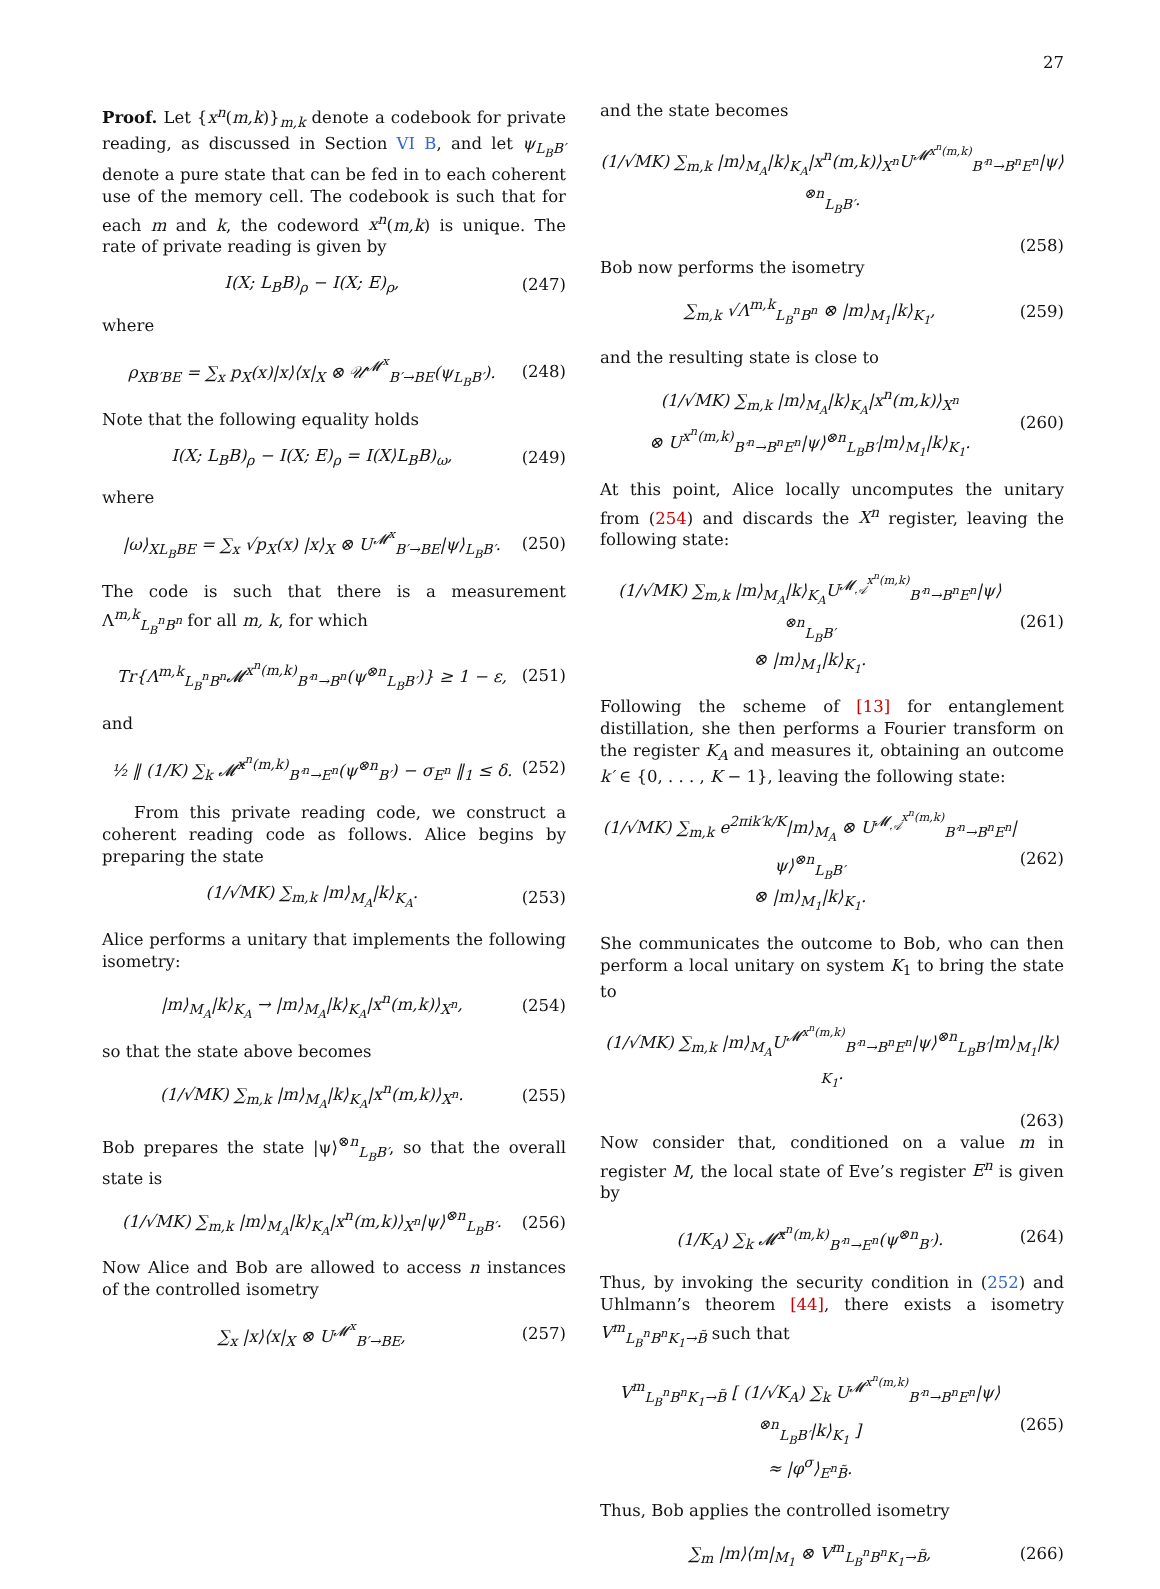27
Proof. Let {x<sup>n</sup>(m,k)}<sub>m,k</sub> denote a codebook for private reading, as discussed in Section VI B, and let ψ<sub>L<sub>B</sub>B′</sub> denote a pure state that can be fed in to each coherent use of the memory cell. The codebook is such that for each m and k, the codeword x<sup>n</sup>(m,k) is unique. The rate of private reading is given by
I(X; L<sub>B</sub>B)<sub>ρ</sub> − I(X; E)<sub>ρ</sub>, (247)
where
ρ<sub>XB′BE</sub> = ∑<sub>x</sub> p<sub>X</sub>(x)|x⟩⟨x|<sub>X</sub> ⊗ 𝒰<sup>𝓜<sup>x</sup></sup><sub>B′→BE</sub>(ψ<sub>L<sub>B</sub>B′</sub>). (248)
Note that the following equality holds
I(X; L<sub>B</sub>B)<sub>ρ</sub> − I(X; E)<sub>ρ</sub> = I(X⟩L<sub>B</sub>B)<sub>ω</sub>, (249)
where
|ω⟩<sub>XL<sub>B</sub>BE</sub> = ∑<sub>x</sub> √p<sub>X</sub>(x) |x⟩<sub>X</sub> ⊗ U<sup>𝓜<sup>x</sup></sup><sub>B′→BE</sub>|ψ⟩<sub>L<sub>B</sub>B′</sub>. (250)
The code is such that there is a measurement Λ<sup>m,k</sup><sub>L<sub>B</sub><sup>n</sup>B<sup>n</sup></sub> for all m, k, for which
Tr{Λ<sup>m,k</sup><sub>L<sub>B</sub><sup>n</sup>B<sup>n</sup></sub>𝓜<sup>x<sup>n</sup>(m,k)</sup><sub>B′<sup>n</sup>→B<sup>n</sup></sub>(ψ<sup>⊗n</sup><sub>L<sub>B</sub>B′</sub>)} ≥ 1 − ε, (251)
and
½ ‖ (1/K) ∑<sub>k</sub> 𝓜̂<sup>x<sup>n</sup>(m,k)</sup><sub>B′<sup>n</sup>→E<sup>n</sup></sub>(ψ<sup>⊗n</sup><sub>B′</sub>) − σ<sub>E<sup>n</sup></sub> ‖<sub>1</sub> ≤ δ. (252)
From this private reading code, we construct a coherent reading code as follows. Alice begins by preparing the state
(1/√MK) ∑<sub>m,k</sub> |m⟩<sub>M<sub>A</sub></sub>|k⟩<sub>K<sub>A</sub></sub>. (253)
Alice performs a unitary that implements the following isometry:
|m⟩<sub>M<sub>A</sub></sub>|k⟩<sub>K<sub>A</sub></sub> → |m⟩<sub>M<sub>A</sub></sub>|k⟩<sub>K<sub>A</sub></sub>|x<sup>n</sup>(m,k)⟩<sub>X<sup>n</sup></sub>, (254)
so that the state above becomes
(1/√MK) ∑<sub>m,k</sub> |m⟩<sub>M<sub>A</sub></sub>|k⟩<sub>K<sub>A</sub></sub>|x<sup>n</sup>(m,k)⟩<sub>X<sup>n</sup></sub>. (255)
Bob prepares the state |ψ⟩<sup>⊗n</sup><sub>L<sub>B</sub>B′</sub>, so that the overall state is
(1/√MK) ∑<sub>m,k</sub> |m⟩<sub>M<sub>A</sub></sub>|k⟩<sub>K<sub>A</sub></sub>|x<sup>n</sup>(m,k)⟩<sub>X<sup>n</sup></sub>|ψ⟩<sup>⊗n</sup><sub>L<sub>B</sub>B′</sub>. (256)
Now Alice and Bob are allowed to access n instances of the controlled isometry
∑<sub>x</sub> |x⟩⟨x|<sub>X</sub> ⊗ U<sup>𝓜<sup>x</sup></sup><sub>B′→BE</sub>, (257)
and the state becomes
(1/√MK) ∑<sub>m,k</sub> |m⟩<sub>M<sub>A</sub></sub>|k⟩<sub>K<sub>A</sub></sub>|x<sup>n</sup>(m,k)⟩<sub>X<sup>n</sup></sub>U<sup>𝓜<sup>x<sup>n</sup>(m,k)</sup></sup><sub>B′<sup>n</sup>→B<sup>n</sup>E<sup>n</sup></sub>|ψ⟩<sup>⊗n</sup><sub>L<sub>B</sub>B′</sub>.
(258)
Bob now performs the isometry
∑<sub>m,k</sub> √Λ<sup>m,k</sup><sub>L<sub>B</sub><sup>n</sup>B<sup>n</sup></sub> ⊗ |m⟩<sub>M<sub>1</sub></sub>|k⟩<sub>K<sub>1</sub></sub>, (259)
and the resulting state is close to
(1/√MK) ∑<sub>m,k</sub> |m⟩<sub>M<sub>A</sub></sub>|k⟩<sub>K<sub>A</sub></sub>|x<sup>n</sup>(m,k)⟩<sub>X<sup>n</sup></sub>
⊗ U<sup>x<sup>n</sup>(m,k)</sup><sub>B′<sup>n</sup>→B<sup>n</sup>E<sup>n</sup></sub>|ψ⟩<sup>⊗n</sup><sub>L<sub>B</sub>B′</sub>|m⟩<sub>M<sub>1</sub></sub>|k⟩<sub>K<sub>1</sub></sub>. (260)
At this point, Alice locally uncomputes the unitary from (254) and discards the X<sup>n</sup> register, leaving the following state:
(1/√MK) ∑<sub>m,k</sub> |m⟩<sub>M<sub>A</sub></sub>|k⟩<sub>K<sub>A</sub></sub>U<sup>𝓜<sub>𝒜</sub><sup>x<sup>n</sup>(m,k)</sup></sup><sub>B′<sup>n</sup>→B<sup>n</sup>E<sup>n</sup></sub>|ψ⟩<sup>⊗n</sup><sub>L<sub>B</sub>B′</sub>
⊗ |m⟩<sub>M<sub>1</sub></sub>|k⟩<sub>K<sub>1</sub></sub>. (261)
Following the scheme of [13] for entanglement distillation, she then performs a Fourier transform on the register K<sub>A</sub> and measures it, obtaining an outcome k′ ∈ {0, . . . , K − 1}, leaving the following state:
(1/√MK) ∑<sub>m,k</sub> e<sup>2πik′k/K</sup>|m⟩<sub>M<sub>A</sub></sub> ⊗ U<sup>𝓜<sub>𝒜</sub><sup>x<sup>n</sup>(m,k)</sup></sup><sub>B′<sup>n</sup>→B<sup>n</sup>E<sup>n</sup></sub>|ψ⟩<sup>⊗n</sup><sub>L<sub>B</sub>B′</sub>
⊗ |m⟩<sub>M<sub>1</sub></sub>|k⟩<sub>K<sub>1</sub></sub>. (262)
She communicates the outcome to Bob, who can then perform a local unitary on system K<sub>1</sub> to bring the state to
(1/√MK) ∑<sub>m,k</sub> |m⟩<sub>M<sub>A</sub></sub>U<sup>𝓜<sup>x<sup>n</sup>(m,k)</sup></sup><sub>B′<sup>n</sup>→B<sup>n</sup>E<sup>n</sup></sub>|ψ⟩<sup>⊗n</sup><sub>L<sub>B</sub>B′</sub>|m⟩<sub>M<sub>1</sub></sub>|k⟩<sub>K<sub>1</sub></sub>.
(263)
Now consider that, conditioned on a value m in register M, the local state of Eve’s register E<sup>n</sup> is given by
(1/K<sub>A</sub>) ∑<sub>k</sub> 𝓜̂<sup>x<sup>n</sup>(m,k)</sup><sub>B′<sup>n</sup>→E<sup>n</sup></sub>(ψ<sup>⊗n</sup><sub>B′</sub>). (264)
Thus, by invoking the security condition in (252) and Uhlmann’s theorem [44], there exists a isometry V<sup>m</sup><sub>L<sub>B</sub><sup>n</sup>B<sup>n</sup>K<sub>1</sub>→B̃</sub> such that
V<sup>m</sup><sub>L<sub>B</sub><sup>n</sup>B<sup>n</sup>K<sub>1</sub>→B̃</sub> [ (1/√K<sub>A</sub>) ∑<sub>k</sub> U<sup>𝓜<sup>x<sup>n</sup>(m,k)</sup></sup><sub>B′<sup>n</sup>→B<sup>n</sup>E<sup>n</sup></sub>|ψ⟩<sup>⊗n</sup><sub>L<sub>B</sub>B′</sub>|k⟩<sub>K<sub>1</sub></sub> ]
≈ |φ<sup>σ</sup>⟩<sub>E<sup>n</sup>B̃</sub>. (265)
Thus, Bob applies the controlled isometry
∑<sub>m</sub> |m⟩⟨m|<sub>M<sub>1</sub></sub> ⊗ V<sup>m</sup><sub>L<sub>B</sub><sup>n</sup>B<sup>n</sup>K<sub>1</sub>→B̃</sub>, (266)